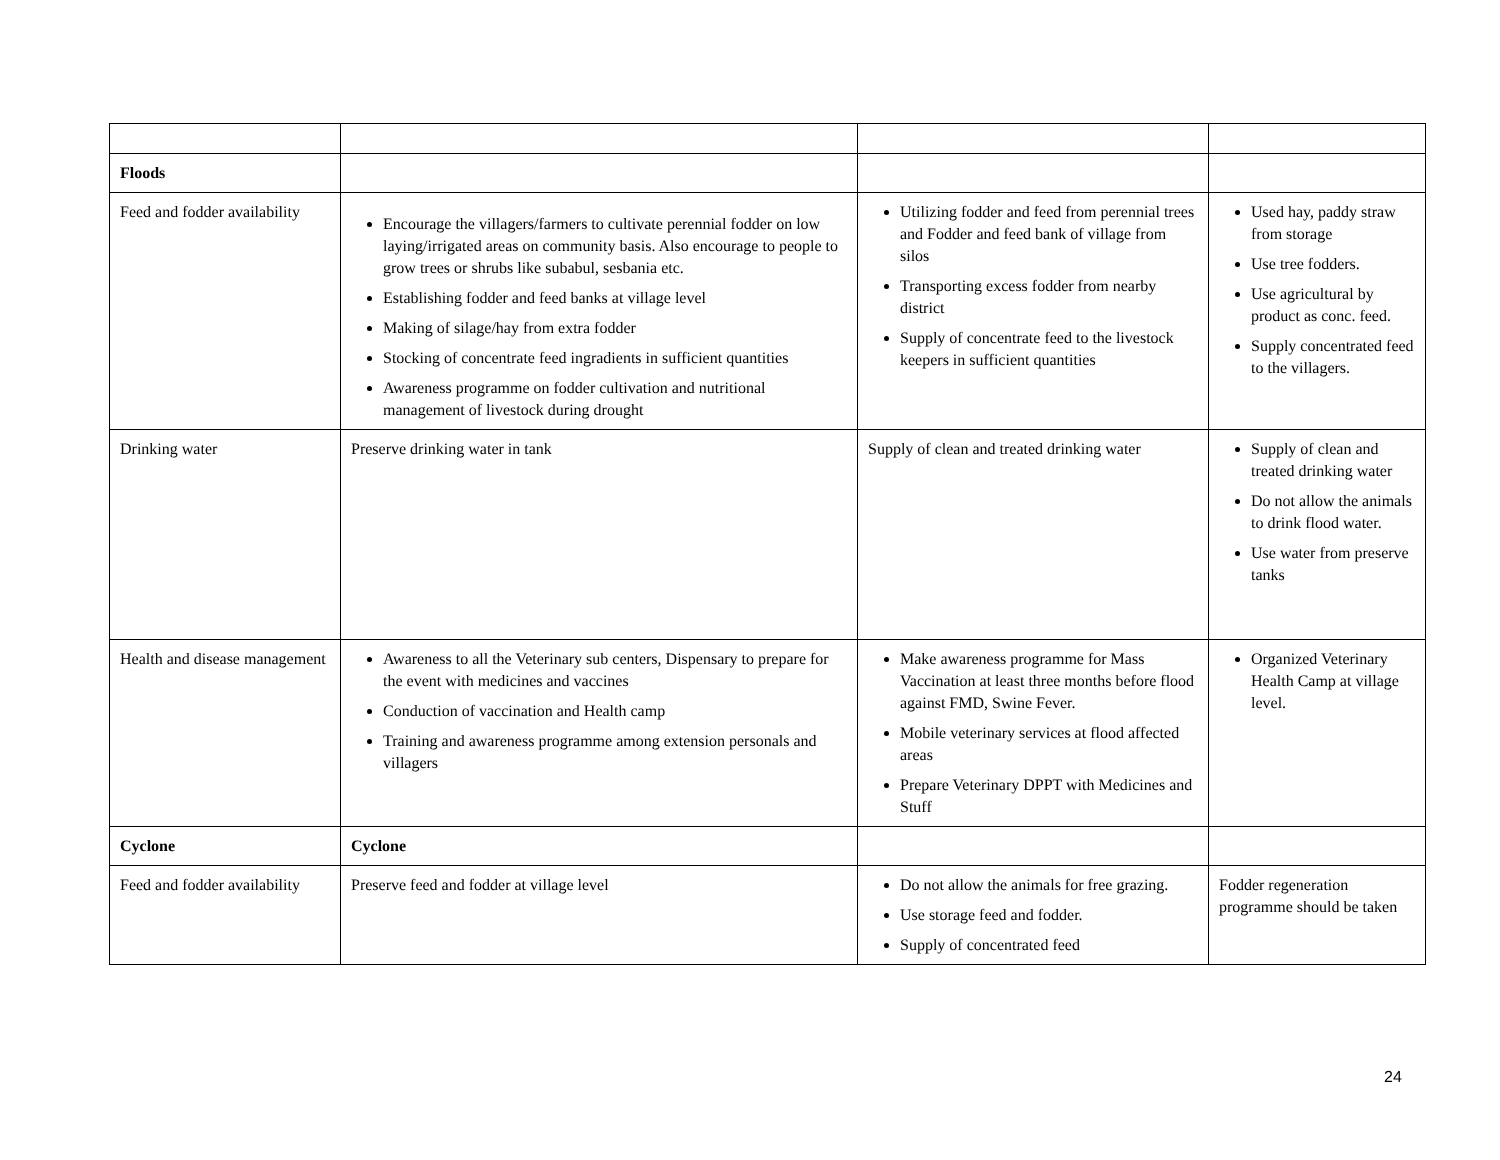| Floods | | | |
| Feed and fodder availability | Encourage the villagers/farmers to cultivate perennial fodder on low laying/irrigated areas on community basis. Also encourage to people to grow trees or shrubs like subabul, sesbania etc. Establishing fodder and feed banks at village level Making of silage/hay from extra fodder Stocking of concentrate feed ingradients in sufficient quantities Awareness programme on fodder cultivation and nutritional management of livestock during drought | Utilizing fodder and feed from perennial trees and Fodder and feed bank of village from silos Transporting excess fodder from nearby district Supply of concentrate feed to the livestock keepers in sufficient quantities | Used hay, paddy straw from storage Use tree fodders. Use agricultural by product as conc. feed. Supply concentrated feed to the villagers. |
| Drinking water | Preserve drinking water in tank | Supply of clean and treated drinking water | Supply of clean and treated drinking water Do not allow the animals to drink flood water. Use water from preserve tanks |
| Health and disease management | Awareness to all the Veterinary sub centers, Dispensary to prepare for the event with medicines and vaccines Conduction of vaccination and Health camp Training and awareness programme among extension personals and villagers | Make awareness programme for Mass Vaccination at least three months before flood against FMD, Swine Fever. Mobile veterinary services at flood affected areas Prepare Veterinary DPPT with Medicines and Stuff | Organized Veterinary Health Camp at village level. |
| Cyclone | Cyclone | | |
| Feed and fodder availability | Preserve feed and fodder at village level | Do not allow the animals for free grazing. Use storage feed and fodder. Supply of concentrated feed | Fodder regeneration programme should be taken |
24